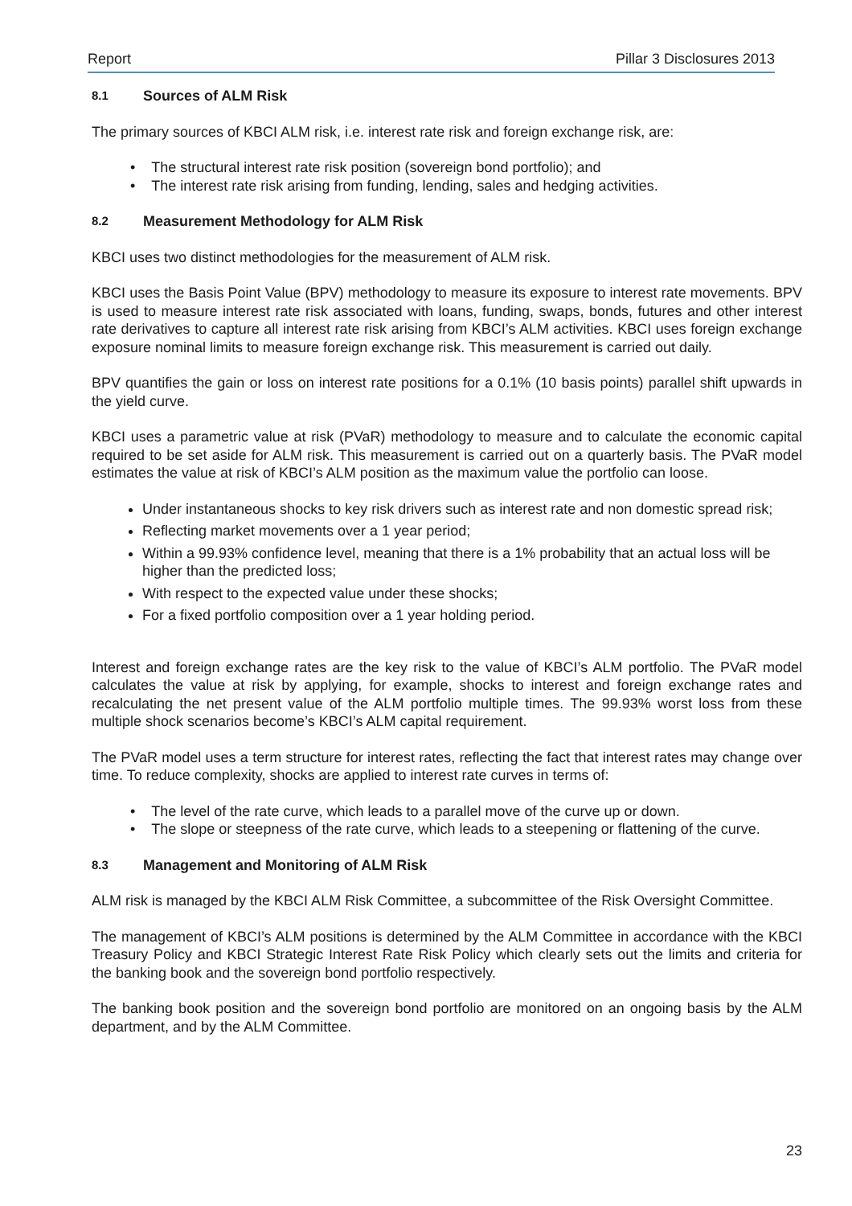Report Pillar 3 Disclosures 2013
8.1 Sources of ALM Risk
The primary sources of KBCI ALM risk, i.e. interest rate risk and foreign exchange risk, are:
• The structural interest rate risk position (sovereign bond portfolio); and
• The interest rate risk arising from funding, lending, sales and hedging activities.
8.2 Measurement Methodology for ALM Risk
KBCI uses two distinct methodologies for the measurement of ALM risk.
KBCI uses the Basis Point Value (BPV) methodology to measure its exposure to interest rate movements. BPV is used to measure interest rate risk associated with loans, funding, swaps, bonds, futures and other interest rate derivatives to capture all interest rate risk arising from KBCI’s ALM activities. KBCI uses foreign exchange exposure nominal limits to measure foreign exchange risk. This measurement is carried out daily.
BPV quantifies the gain or loss on interest rate positions for a 0.1% (10 basis points) parallel shift upwards in the yield curve.
KBCI uses a parametric value at risk (PVaR) methodology to measure and to calculate the economic capital required to be set aside for ALM risk. This measurement is carried out on a quarterly basis. The PVaR model estimates the value at risk of KBCI’s ALM position as the maximum value the portfolio can loose.
Under instantaneous shocks to key risk drivers such as interest rate and non domestic spread risk;
Reflecting market movements over a 1 year period;
Within a 99.93% confidence level, meaning that there is a 1% probability that an actual loss will be higher than the predicted loss;
With respect to the expected value under these shocks;
For a fixed portfolio composition over a 1 year holding period.
Interest and foreign exchange rates are the key risk to the value of KBCI’s ALM portfolio. The PVaR model calculates the value at risk by applying, for example, shocks to interest and foreign exchange rates and recalculating the net present value of the ALM portfolio multiple times. The 99.93% worst loss from these multiple shock scenarios become’s KBCI’s ALM capital requirement.
The PVaR model uses a term structure for interest rates, reflecting the fact that interest rates may change over time. To reduce complexity, shocks are applied to interest rate curves in terms of:
• The level of the rate curve, which leads to a parallel move of the curve up or down.
• The slope or steepness of the rate curve, which leads to a steepening or flattening of the curve.
8.3 Management and Monitoring of ALM Risk
ALM risk is managed by the KBCI ALM Risk Committee, a subcommittee of the Risk Oversight Committee.
The management of KBCI’s ALM positions is determined by the ALM Committee in accordance with the KBCI Treasury Policy and KBCI Strategic Interest Rate Risk Policy which clearly sets out the limits and criteria for the banking book and the sovereign bond portfolio respectively.
The banking book position and the sovereign bond portfolio are monitored on an ongoing basis by the ALM department, and by the ALM Committee.
23